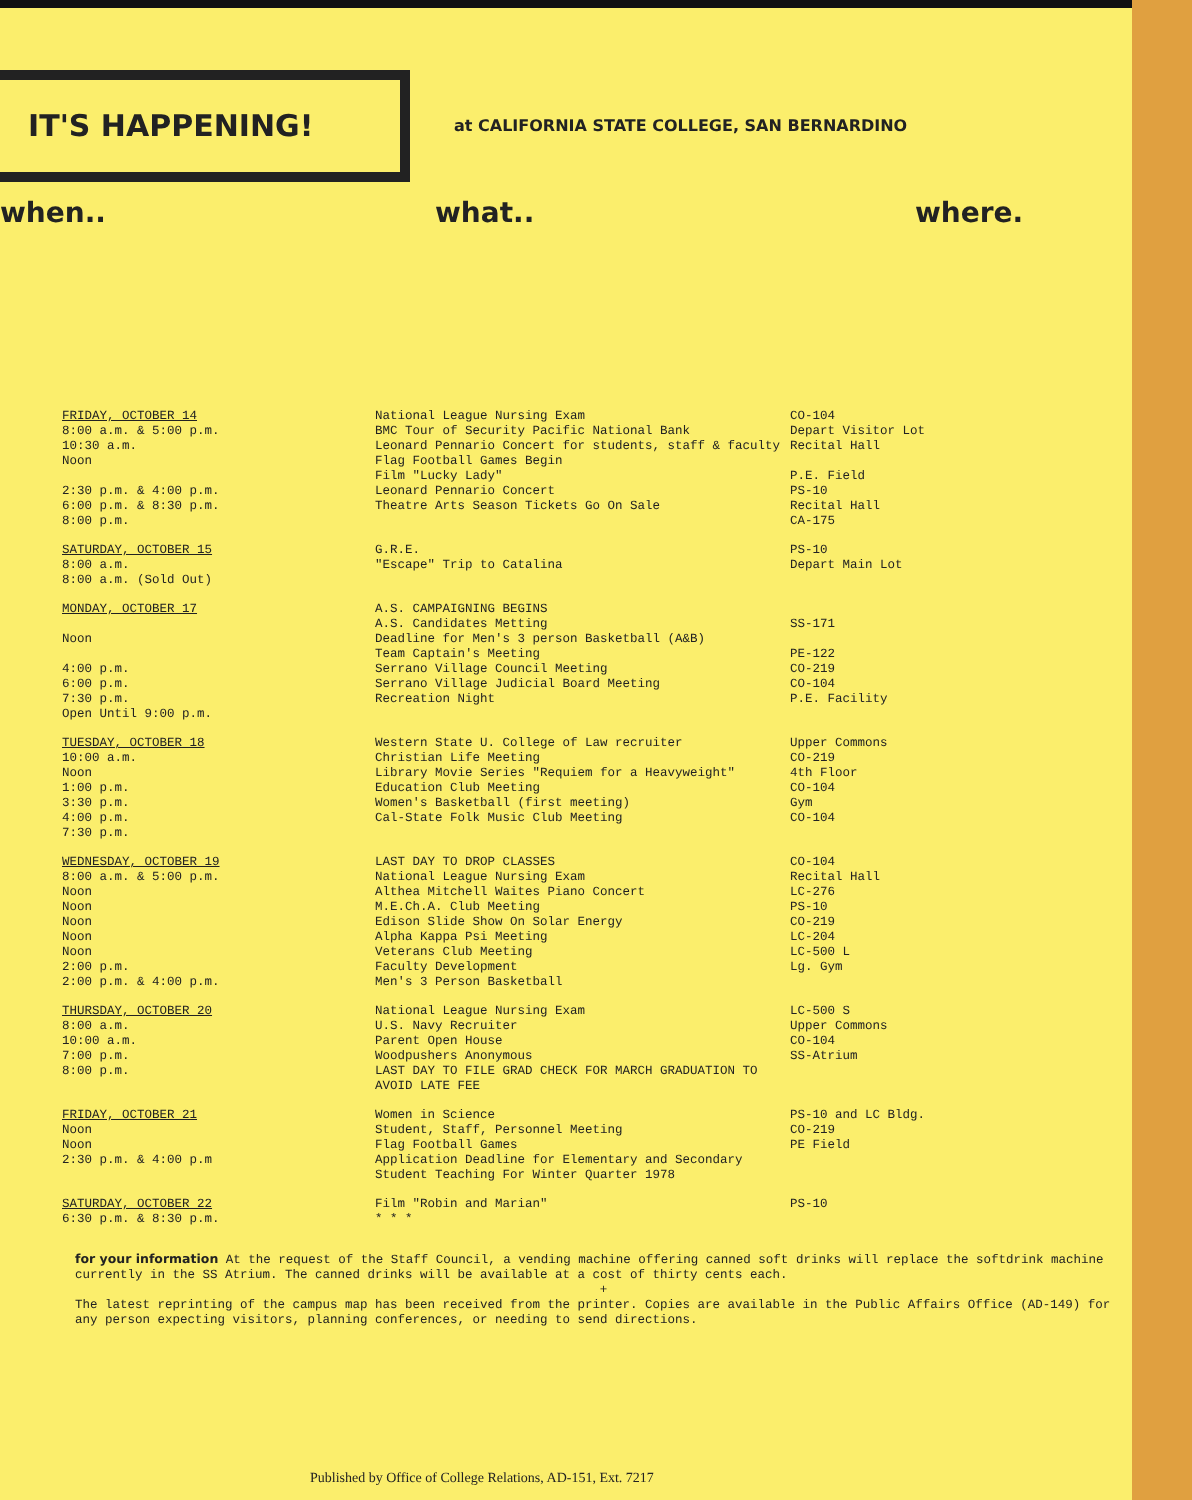IT'S HAPPENING!
at CALIFORNIA STATE COLLEGE, SAN BERNARDINO
when.. what.. where.
| FRIDAY, OCTOBER 14 8:00 a.m. & 5:00 p.m. 10:30 a.m. Noon 2:30 p.m. & 4:00 p.m. 6:00 p.m. & 8:30 p.m. 8:00 p.m. | National League Nursing Exam BMC Tour of Security Pacific National Bank Leonard Pennario Concert for students, staff & faculty Flag Football Games Begin Film "Lucky Lady" Leonard Pennario Concert Theatre Arts Season Tickets Go On Sale | CO-104 Depart Visitor Lot Recital Hall P.E. Field PS-10 Recital Hall CA-175 |
| SATURDAY, OCTOBER 15 8:00 a.m. 8:00 a.m. (Sold Out) | G.R.E. "Escape" Trip to Catalina | PS-10 Depart Main Lot |
| MONDAY, OCTOBER 17 Noon 4:00 p.m. 6:00 p.m. 7:30 p.m. Open Until 9:00 p.m. | A.S. CAMPAIGNING BEGINS A.S. Candidates Metting Deadline for Men's 3 person Basketball (A&B) Team Captain's Meeting Serrano Village Council Meeting Serrano Village Judicial Board Meeting Recreation Night | SS-171 PE-122 CO-219 CO-104 P.E. Facility |
| TUESDAY, OCTOBER 18 10:00 a.m. Noon 1:00 p.m. 3:30 p.m. 4:00 p.m. 7:30 p.m. | Western State U. College of Law recruiter Christian Life Meeting Library Movie Series "Requiem for a Heavyweight" Education Club Meeting Women's Basketball (first meeting) Cal-State Folk Music Club Meeting | Upper Commons CO-219 4th Floor CO-104 Gym CO-104 |
| WEDNESDAY, OCTOBER 19 8:00 a.m. & 5:00 p.m. Noon Noon Noon Noon Noon 2:00 p.m. 2:00 p.m. & 4:00 p.m. | LAST DAY TO DROP CLASSES National League Nursing Exam Althea Mitchell Waites Piano Concert M.E.Ch.A. Club Meeting Edison Slide Show On Solar Energy Alpha Kappa Psi Meeting Veterans Club Meeting Faculty Development Men's 3 Person Basketball | CO-104 Recital Hall LC-276 PS-10 CO-219 LC-204 LC-500 L Lg. Gym |
| THURSDAY, OCTOBER 20 8:00 a.m. 10:00 a.m. 7:00 p.m. 8:00 p.m. | National League Nursing Exam U.S. Navy Recruiter Parent Open House Woodpushers Anonymous LAST DAY TO FILE GRAD CHECK FOR MARCH GRADUATION TO AVOID LATE FEE | LC-500 S Upper Commons CO-104 SS-Atrium |
| FRIDAY, OCTOBER 21 Noon Noon 2:30 p.m. & 4:00 p.m | Women in Science Student, Staff, Personnel Meeting Flag Football Games Application Deadline for Elementary and Secondary Student Teaching For Winter Quarter 1978 | PS-10 and LC Bldg. CO-219 PE Field |
| SATURDAY, OCTOBER 22 6:30 p.m. & 8:30 p.m. | Film "Robin and Marian" * * * | PS-10 |
for your information At the request of the Staff Council, a vending machine offering canned soft drinks will replace the softdrink machine currently in the SS Atrium. The canned drinks will be available at a cost of thirty cents each.
+
The latest reprinting of the campus map has been received from the printer. Copies are available in the Public Affairs Office (AD-149) for any person expecting visitors, planning conferences, or needing to send directions.
Published by Office of College Relations, AD-151, Ext. 7217